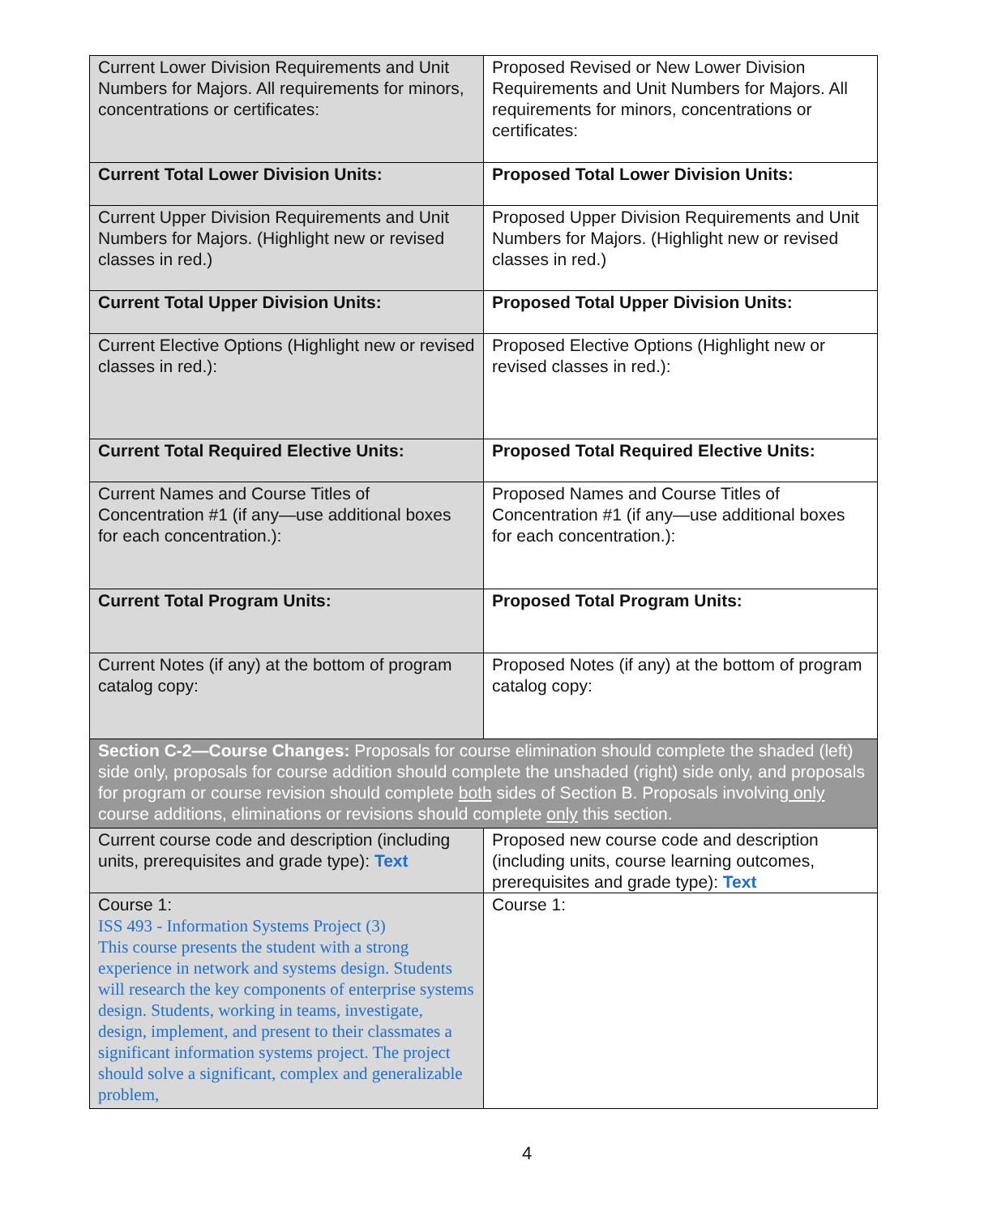| Current Lower Division Requirements and Unit Numbers for Majors. All requirements for minors, concentrations or certificates: | Proposed Revised or New Lower Division Requirements and Unit Numbers for Majors. All requirements for minors, concentrations or certificates: |
| Current Total Lower Division Units: | Proposed Total Lower Division Units: |
| Current Upper Division Requirements and Unit Numbers for Majors. (Highlight new or revised classes in red.) | Proposed Upper Division Requirements and Unit Numbers for Majors. (Highlight new or revised classes in red.) |
| Current Total Upper Division Units: | Proposed Total Upper Division Units: |
| Current Elective Options (Highlight new or revised classes in red.): | Proposed Elective Options (Highlight new or revised classes in red.): |
| Current Total Required Elective Units: | Proposed Total Required Elective Units: |
| Current Names and Course Titles of Concentration #1 (if any—use additional boxes for each concentration.): | Proposed Names and Course Titles of Concentration #1 (if any—use additional boxes for each concentration.): |
| Current Total Program Units: | Proposed Total Program Units: |
| Current Notes (if any) at the bottom of program catalog copy: | Proposed Notes (if any) at the bottom of program catalog copy: |
| Section C-2—Course Changes: Proposals for course elimination should complete the shaded (left) side only, proposals for course addition should complete the unshaded (right) side only, and proposals for program or course revision should complete both sides of Section B. Proposals involving only course additions, eliminations or revisions should complete only this section. | |
| Current course code and description (including units, prerequisites and grade type): Text | Proposed new course code and description (including units, course learning outcomes, prerequisites and grade type): Text |
| Course 1: ISS 493 - Information Systems Project (3) This course presents the student with a strong experience in network and systems design. Students will research the key components of enterprise systems design. Students, working in teams, investigate, design, implement, and present to their classmates a significant information systems project. The project should solve a significant, complex and generalizable problem, | Course 1: |
4